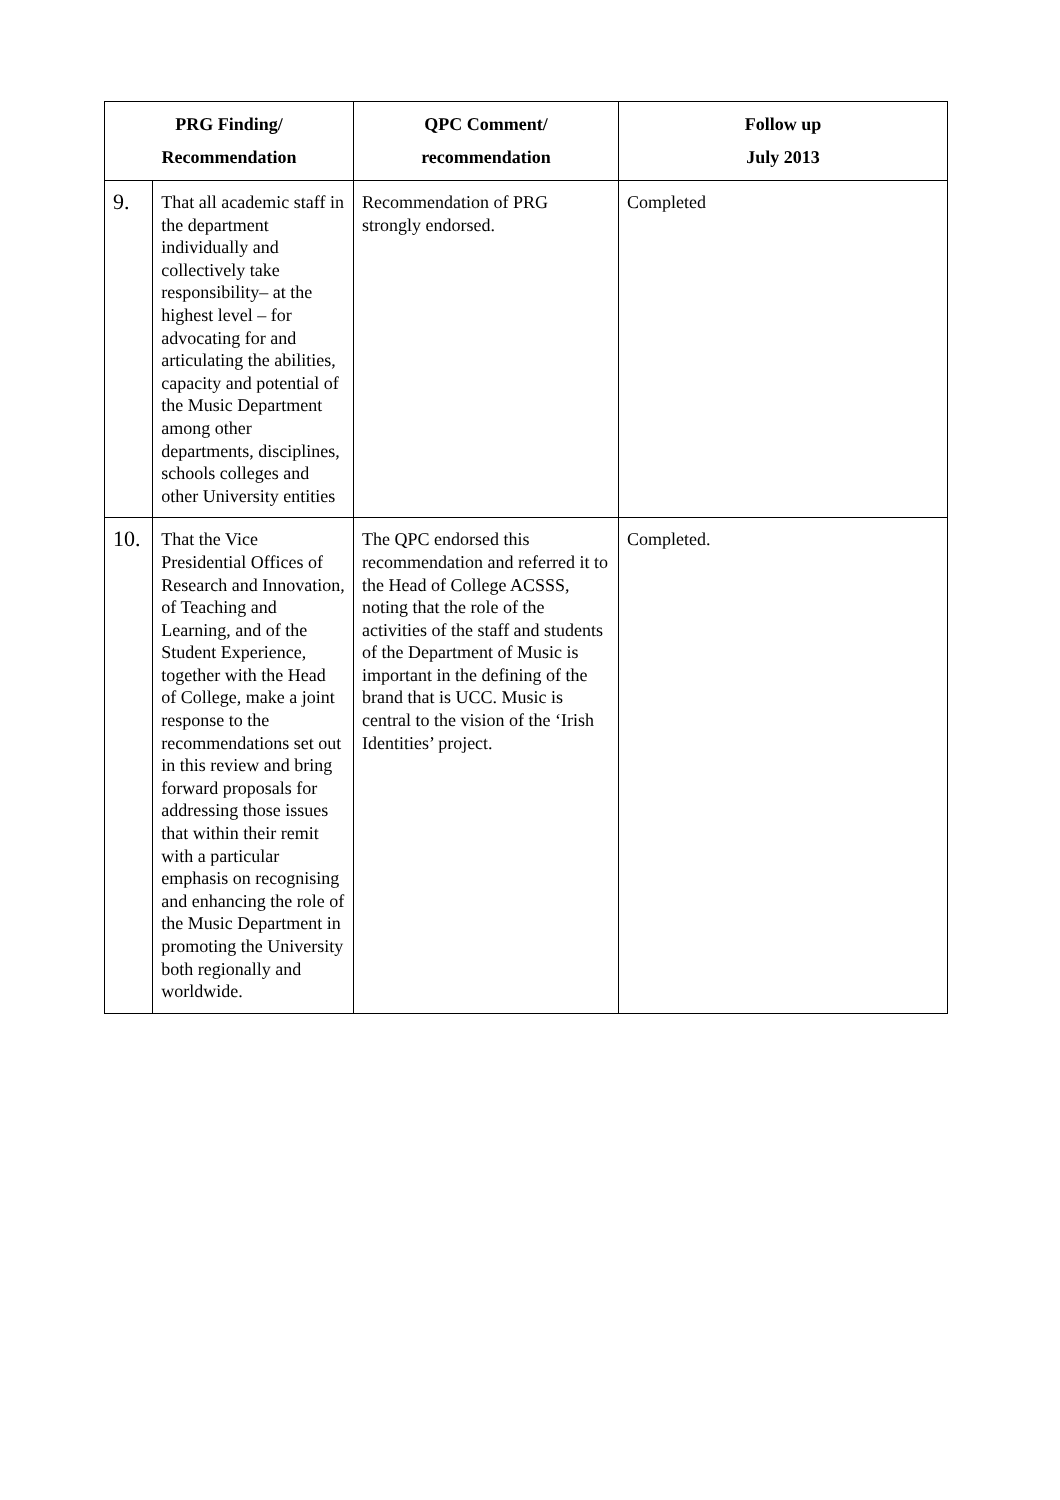| PRG Finding/ Recommendation | | QPC Comment/ recommendation | Follow up July 2013 |
| --- | --- | --- | --- |
| 9. | That all academic staff in the department individually and collectively take responsibility– at the highest level – for advocating for and articulating the abilities, capacity and potential of the Music Department among other departments, disciplines, schools colleges and other University entities | Recommendation of PRG strongly endorsed. | Completed |
| 10. | That the Vice Presidential Offices of Research and Innovation, of Teaching and Learning, and of the Student Experience, together with the Head of College, make a joint response to the recommendations set out in this review and bring forward proposals for addressing those issues that within their remit with a particular emphasis on recognising and enhancing the role of the Music Department in promoting the University both regionally and worldwide. | The QPC endorsed this recommendation and referred it to the Head of College ACSSS, noting that the role of the activities of the staff and students of the Department of Music is important in the defining of the brand that is UCC. Music is central to the vision of the ‘Irish Identities’ project. | Completed. |